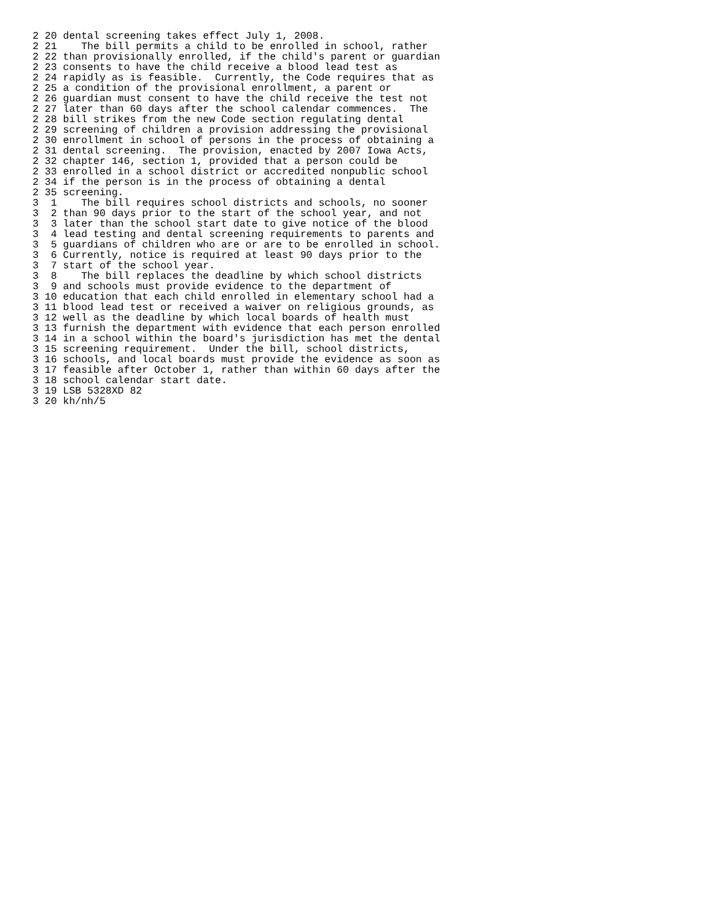2 20 dental screening takes effect July 1, 2008.
2 21    The bill permits a child to be enrolled in school, rather
2 22 than provisionally enrolled, if the child's parent or guardian
2 23 consents to have the child receive a blood lead test as
2 24 rapidly as is feasible.  Currently, the Code requires that as
2 25 a condition of the provisional enrollment, a parent or
2 26 guardian must consent to have the child receive the test not
2 27 later than 60 days after the school calendar commences.  The
2 28 bill strikes from the new Code section regulating dental
2 29 screening of children a provision addressing the provisional
2 30 enrollment in school of persons in the process of obtaining a
2 31 dental screening.  The provision, enacted by 2007 Iowa Acts,
2 32 chapter 146, section 1, provided that a person could be
2 33 enrolled in a school district or accredited nonpublic school
2 34 if the person is in the process of obtaining a dental
2 35 screening.
3  1    The bill requires school districts and schools, no sooner
3  2 than 90 days prior to the start of the school year, and not
3  3 later than the school start date to give notice of the blood
3  4 lead testing and dental screening requirements to parents and
3  5 guardians of children who are or are to be enrolled in school.
3  6 Currently, notice is required at least 90 days prior to the
3  7 start of the school year.
3  8    The bill replaces the deadline by which school districts
3  9 and schools must provide evidence to the department of
3 10 education that each child enrolled in elementary school had a
3 11 blood lead test or received a waiver on religious grounds, as
3 12 well as the deadline by which local boards of health must
3 13 furnish the department with evidence that each person enrolled
3 14 in a school within the board's jurisdiction has met the dental
3 15 screening requirement.  Under the bill, school districts,
3 16 schools, and local boards must provide the evidence as soon as
3 17 feasible after October 1, rather than within 60 days after the
3 18 school calendar start date.
3 19 LSB 5328XD 82
3 20 kh/nh/5